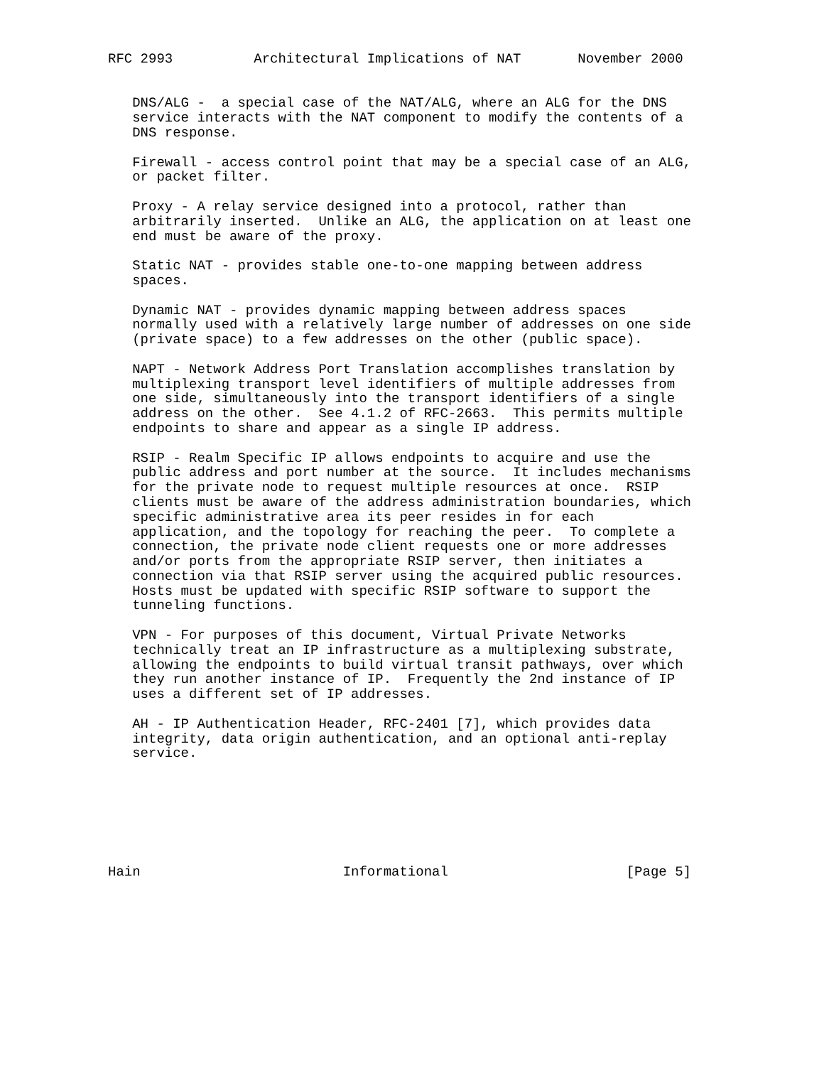RFC 2993          Architectural Implications of NAT       November 2000


   DNS/ALG -  a special case of the NAT/ALG, where an ALG for the DNS
   service interacts with the NAT component to modify the contents of a
   DNS response.

   Firewall - access control point that may be a special case of an ALG,
   or packet filter.

   Proxy - A relay service designed into a protocol, rather than
   arbitrarily inserted.  Unlike an ALG, the application on at least one
   end must be aware of the proxy.

   Static NAT - provides stable one-to-one mapping between address
   spaces.

   Dynamic NAT - provides dynamic mapping between address spaces
   normally used with a relatively large number of addresses on one side
   (private space) to a few addresses on the other (public space).

   NAPT - Network Address Port Translation accomplishes translation by
   multiplexing transport level identifiers of multiple addresses from
   one side, simultaneously into the transport identifiers of a single
   address on the other.  See 4.1.2 of RFC-2663.  This permits multiple
   endpoints to share and appear as a single IP address.

   RSIP - Realm Specific IP allows endpoints to acquire and use the
   public address and port number at the source.  It includes mechanisms
   for the private node to request multiple resources at once.  RSIP
   clients must be aware of the address administration boundaries, which
   specific administrative area its peer resides in for each
   application, and the topology for reaching the peer.  To complete a
   connection, the private node client requests one or more addresses
   and/or ports from the appropriate RSIP server, then initiates a
   connection via that RSIP server using the acquired public resources.
   Hosts must be updated with specific RSIP software to support the
   tunneling functions.

   VPN - For purposes of this document, Virtual Private Networks
   technically treat an IP infrastructure as a multiplexing substrate,
   allowing the endpoints to build virtual transit pathways, over which
   they run another instance of IP.  Frequently the 2nd instance of IP
   uses a different set of IP addresses.

   AH - IP Authentication Header, RFC-2401 [7], which provides data
   integrity, data origin authentication, and an optional anti-replay
   service.







Hain                         Informational                      [Page 5]